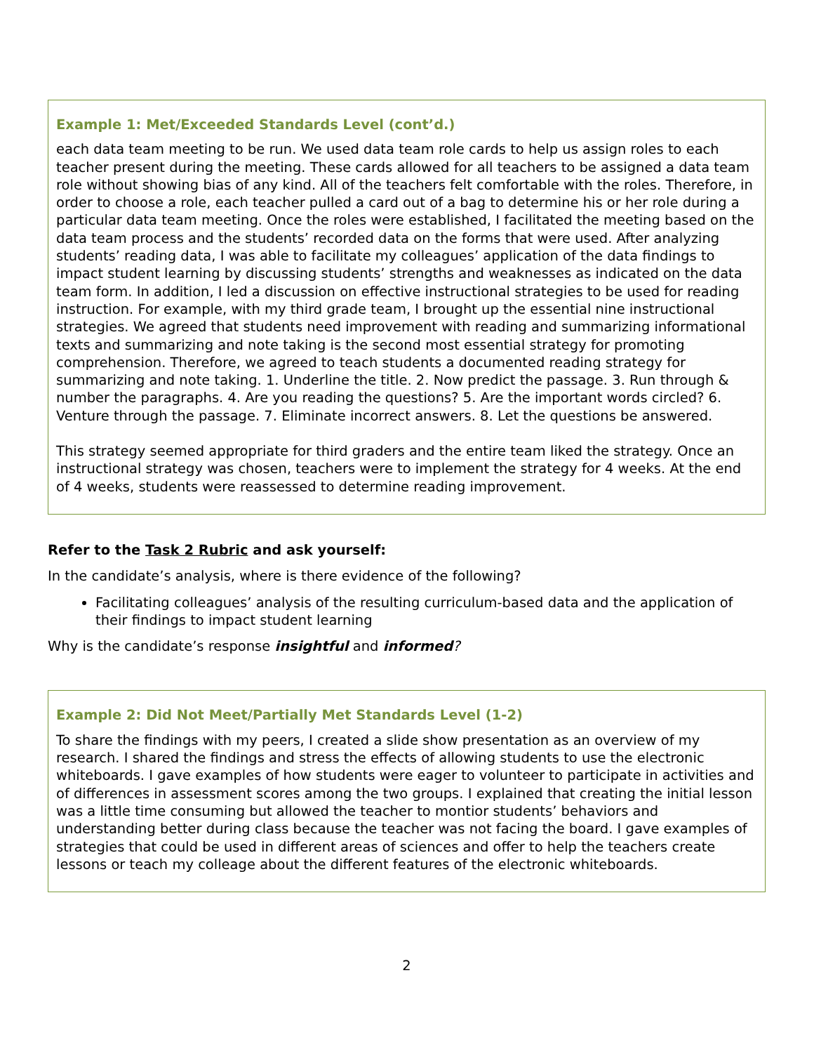Example 1: Met/Exceeded Standards Level (cont’d.)
each data team meeting to be run. We used data team role cards to help us assign roles to each teacher present during the meeting. These cards allowed for all teachers to be assigned a data team role without showing bias of any kind. All of the teachers felt comfortable with the roles. Therefore, in order to choose a role, each teacher pulled a card out of a bag to determine his or her role during a particular data team meeting. Once the roles were established, I facilitated the meeting based on the data team process and the students’ recorded data on the forms that were used. After analyzing students’ reading data, I was able to facilitate my colleagues’ application of the data findings to impact student learning by discussing students’ strengths and weaknesses as indicated on the data team form. In addition, I led a discussion on effective instructional strategies to be used for reading instruction. For example, with my third grade team, I brought up the essential nine instructional strategies. We agreed that students need improvement with reading and summarizing informational texts and summarizing and note taking is the second most essential strategy for promoting comprehension. Therefore, we agreed to teach students a documented reading strategy for summarizing and note taking. 1. Underline the title. 2. Now predict the passage. 3. Run through & number the paragraphs. 4. Are you reading the questions? 5. Are the important words circled? 6. Venture through the passage. 7. Eliminate incorrect answers. 8. Let the questions be answered.
This strategy seemed appropriate for third graders and the entire team liked the strategy. Once an instructional strategy was chosen, teachers were to implement the strategy for 4 weeks. At the end of 4 weeks, students were reassessed to determine reading improvement.
Refer to the Task 2 Rubric and ask yourself:
In the candidate’s analysis, where is there evidence of the following?
Facilitating colleagues’ analysis of the resulting curriculum-based data and the application of their findings to impact student learning
Why is the candidate’s response insightful and informed?
Example 2: Did Not Meet/Partially Met Standards Level (1-2)
To share the findings with my peers, I created a slide show presentation as an overview of my research. I shared the findings and stress the effects of allowing students to use the electronic whiteboards. I gave examples of how students were eager to volunteer to participate in activities and of differences in assessment scores among the two groups. I explained that creating the initial lesson was a little time consuming but allowed the teacher to montior students’ behaviors and understanding better during class because the teacher was not facing the board. I gave examples of strategies that could be used in different areas of sciences and offer to help the teachers create lessons or teach my colleage about the different features of the electronic whiteboards.
2